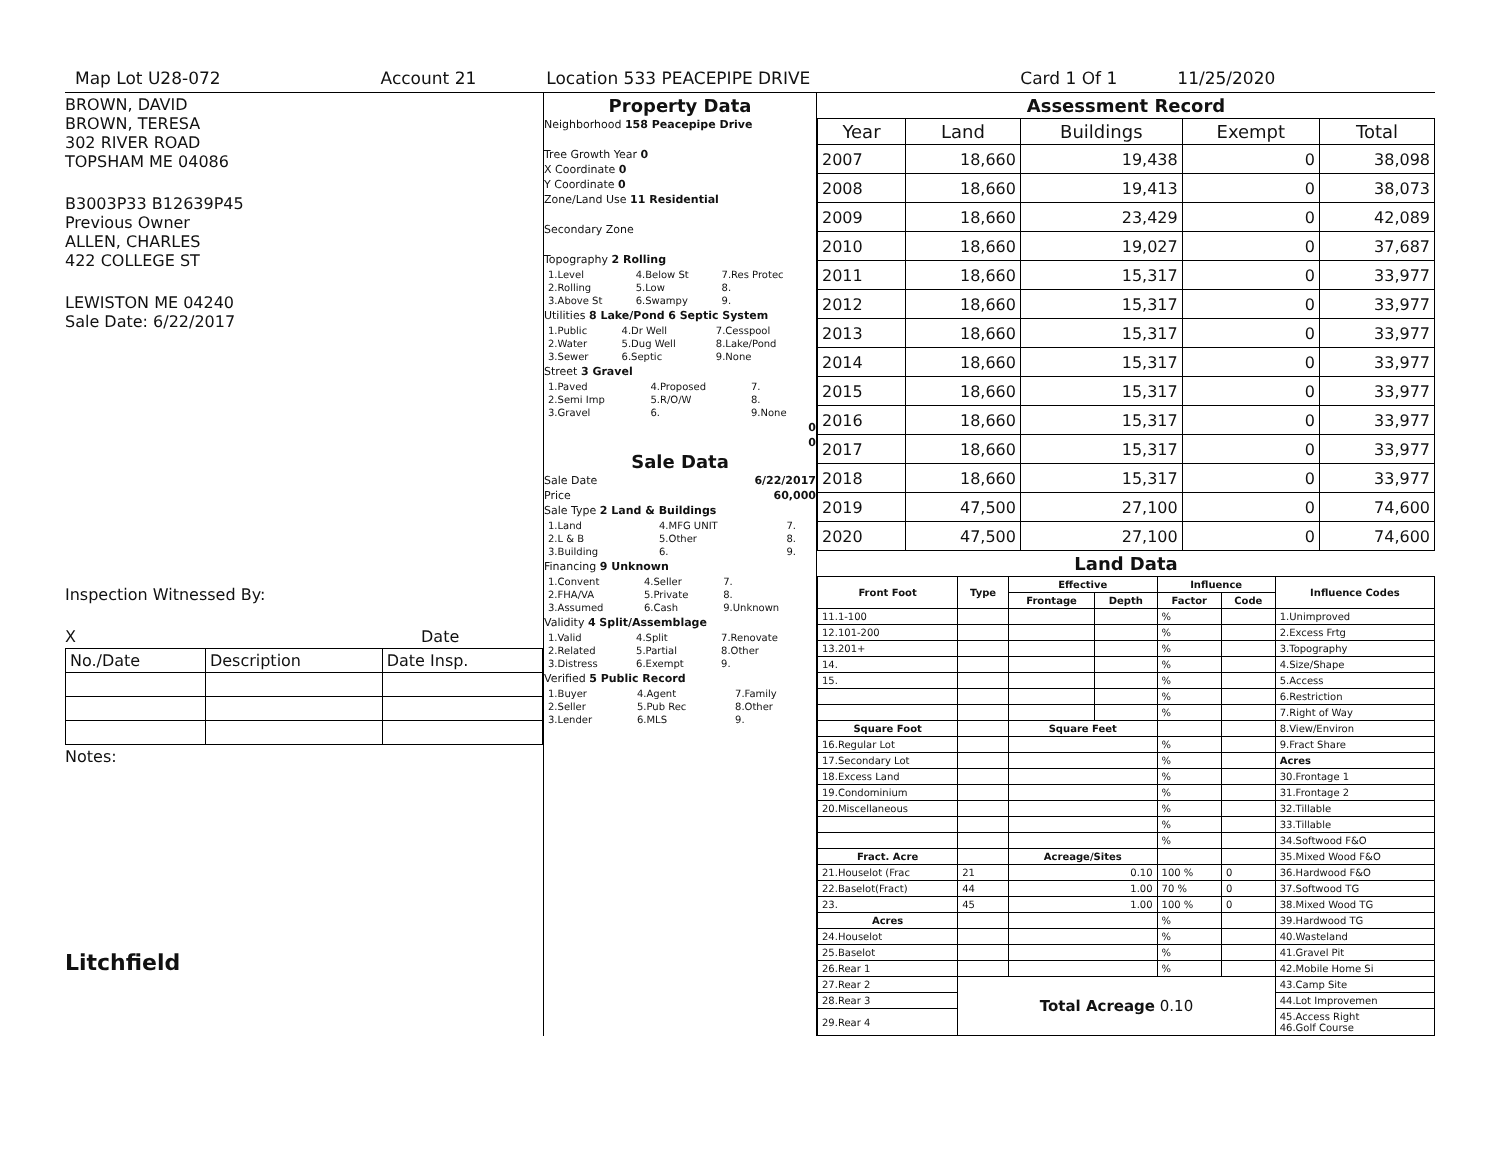Map Lot U28-072 Account 21 Location 533 PEACEPIPE DRIVE Card 1 Of 1 11/25/2020
BROWN, DAVID
BROWN, TERESA
302 RIVER ROAD
TOPSHAM ME 04086
B3003P33 B12639P45
Previous Owner
ALLEN, CHARLES
422 COLLEGE ST
LEWISTON ME 04240
Sale Date: 6/22/2017
Inspection Witnessed By:
X Date
| No./Date | Description | Date Insp. |
Notes:
Litchfield
Property Data
Neighborhood 158 Peacepipe Drive
Tree Growth Year 0
X Coordinate 0
Y Coordinate 0
Zone/Land Use 11 Residential
Secondary Zone
Topography 2 Rolling
| 1.Level | 4.Below St | 7.Res Protec |
| 2.Rolling | 5.Low | 8. |
| 3.Above St | 6.Swampy | 9. |
Utilities 8 Lake/Pond 6 Septic System
| 1.Public | 4.Dr Well | 7.Cesspool |
| 2.Water | 5.Dug Well | 8.Lake/Pond |
| 3.Sewer | 6.Septic | 9.None |
Street 3 Gravel
| 1.Paved | 4.Proposed | 7. |
| 2.Semi Imp | 5.R/O/W | 8. |
| 3.Gravel | 6. | 9.None |
0
0
Sale Data
Sale Date 6/22/2017
Price 60,000
Sale Type 2 Land & Buildings
| 1.Land | 4.MFG UNIT | 7. |
| 2.L & B | 5.Other | 8. |
| 3.Building | 6. | 9. |
Financing 9 Unknown
| 1.Convent | 4.Seller | 7. |
| 2.FHA/VA | 5.Private | 8. |
| 3.Assumed | 6.Cash | 9.Unknown |
Validity 4 Split/Assemblage
| 1.Valid | 4.Split | 7.Renovate |
| 2.Related | 5.Partial | 8.Other |
| 3.Distress | 6.Exempt | 9. |
Verified 5 Public Record
| 1.Buyer | 4.Agent | 7.Family |
| 2.Seller | 5.Pub Rec | 8.Other |
| 3.Lender | 6.MLS | 9. |
Assessment Record
| Year | Land | Buildings | Exempt | Total |
| --- | --- | --- | --- | --- |
| 2007 | 18,660 | 19,438 | 0 | 38,098 |
| 2008 | 18,660 | 19,413 | 0 | 38,073 |
| 2009 | 18,660 | 23,429 | 0 | 42,089 |
| 2010 | 18,660 | 19,027 | 0 | 37,687 |
| 2011 | 18,660 | 15,317 | 0 | 33,977 |
| 2012 | 18,660 | 15,317 | 0 | 33,977 |
| 2013 | 18,660 | 15,317 | 0 | 33,977 |
| 2014 | 18,660 | 15,317 | 0 | 33,977 |
| 2015 | 18,660 | 15,317 | 0 | 33,977 |
| 2016 | 18,660 | 15,317 | 0 | 33,977 |
| 2017 | 18,660 | 15,317 | 0 | 33,977 |
| 2018 | 18,660 | 15,317 | 0 | 33,977 |
| 2019 | 47,500 | 27,100 | 0 | 74,600 |
| 2020 | 47,500 | 27,100 | 0 | 74,600 |
Land Data
| Front Foot | Type | Effective | | Influence | | Influence Codes |
| --- | --- | --- | --- | --- | --- | --- |
| | | Frontage | Depth | Factor | Code | |
| 11.1-100 | | | | % | | 1.Unimproved |
| 12.101-200 | | | | % | | 2.Excess Frtg |
| 13.201+ | | | | % | | 3.Topography |
| 14. | | | | % | | 4.Size/Shape |
| 15. | | | | % | | 5.Access |
| | | | | % | | 6.Restriction |
| | | | | % | | 7.Right of Way |
| Square Foot | | Square Feet | | | | 8.View/Environ |
| 16.Regular Lot | | | | % | | 9.Fract Share |
| 17.Secondary Lot | | | | % | | Acres |
| 18.Excess Land | | | | % | | 30.Frontage 1 |
| 19.Condominium | | | | % | | 31.Frontage 2 |
| 20.Miscellaneous | | | | % | | 32.Tillable |
| | | | | % | | 33.Tillable |
| | | | | % | | 34.Softwood F&O |
| Fract. Acre | | Acreage/Sites | | | | 35.Mixed Wood F&O |
| 21.Houselot (Frac | 21 | 0.10 | | 100 % | 0 | 36.Hardwood F&O |
| 22.Baselot(Fract) | 44 | 1.00 | | 70 % | 0 | 37.Softwood TG |
| 23. | 45 | 1.00 | | 100 % | 0 | 38.Mixed Wood TG |
| Acres | | | | % | | 39.Hardwood TG |
| 24.Houselot | | | | % | | 40.Wasteland |
| 25.Baselot | | | | % | | 41.Gravel Pit |
| 26.Rear 1 | | | | % | | 42.Mobile Home Si |
| 27.Rear 2 | Total Acreage 0.10 | | | | | 43.Camp Site |
| 28.Rear 3 | | | | | | 44.Lot Improvemen |
| 29.Rear 4 | | | | | | 45.Access Right 46.Golf Course |